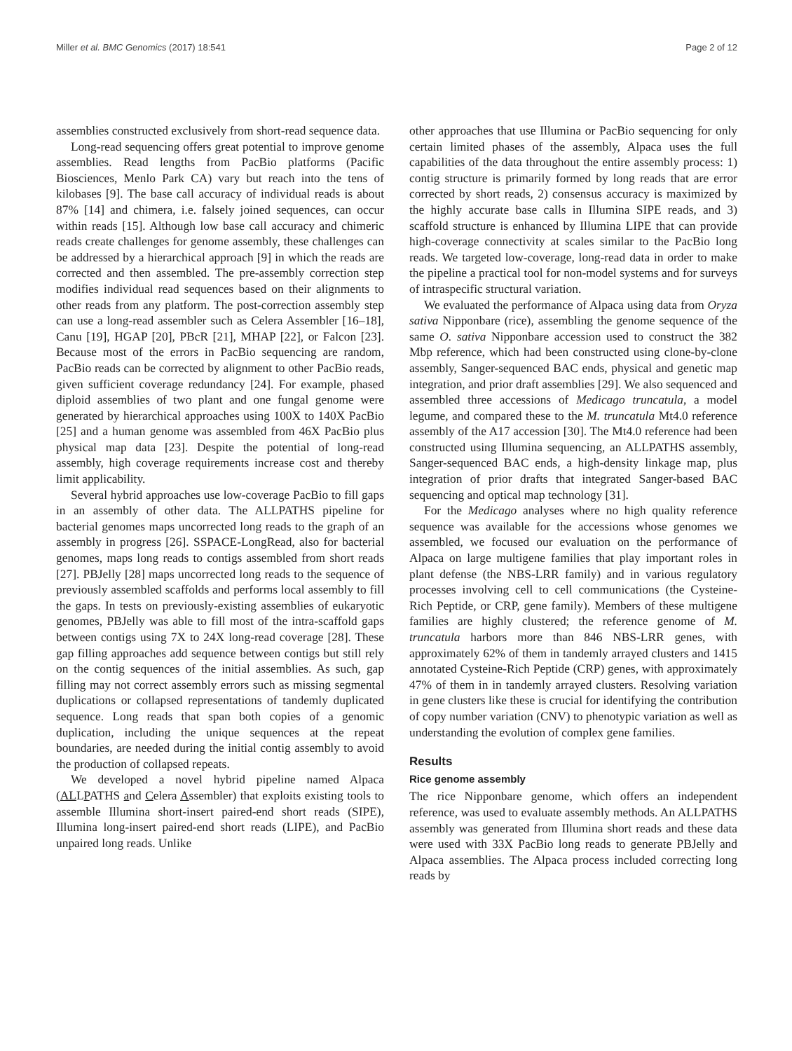Miller et al. BMC Genomics (2017) 18:541 Page 2 of 12
assemblies constructed exclusively from short-read sequence data.
Long-read sequencing offers great potential to improve genome assemblies. Read lengths from PacBio platforms (Pacific Biosciences, Menlo Park CA) vary but reach into the tens of kilobases [9]. The base call accuracy of individual reads is about 87% [14] and chimera, i.e. falsely joined sequences, can occur within reads [15]. Although low base call accuracy and chimeric reads create challenges for genome assembly, these challenges can be addressed by a hierarchical approach [9] in which the reads are corrected and then assembled. The pre-assembly correction step modifies individual read sequences based on their alignments to other reads from any platform. The post-correction assembly step can use a long-read assembler such as Celera Assembler [16–18], Canu [19], HGAP [20], PBcR [21], MHAP [22], or Falcon [23]. Because most of the errors in PacBio sequencing are random, PacBio reads can be corrected by alignment to other PacBio reads, given sufficient coverage redundancy [24]. For example, phased diploid assemblies of two plant and one fungal genome were generated by hierarchical approaches using 100X to 140X PacBio [25] and a human genome was assembled from 46X PacBio plus physical map data [23]. Despite the potential of long-read assembly, high coverage requirements increase cost and thereby limit applicability.
Several hybrid approaches use low-coverage PacBio to fill gaps in an assembly of other data. The ALLPATHS pipeline for bacterial genomes maps uncorrected long reads to the graph of an assembly in progress [26]. SSPACE-LongRead, also for bacterial genomes, maps long reads to contigs assembled from short reads [27]. PBJelly [28] maps uncorrected long reads to the sequence of previously assembled scaffolds and performs local assembly to fill the gaps. In tests on previously-existing assemblies of eukaryotic genomes, PBJelly was able to fill most of the intra-scaffold gaps between contigs using 7X to 24X long-read coverage [28]. These gap filling approaches add sequence between contigs but still rely on the contig sequences of the initial assemblies. As such, gap filling may not correct assembly errors such as missing segmental duplications or collapsed representations of tandemly duplicated sequence. Long reads that span both copies of a genomic duplication, including the unique sequences at the repeat boundaries, are needed during the initial contig assembly to avoid the production of collapsed repeats.
We developed a novel hybrid pipeline named Alpaca (ALLPATHS and Celera Assembler) that exploits existing tools to assemble Illumina short-insert paired-end short reads (SIPE), Illumina long-insert paired-end short reads (LIPE), and PacBio unpaired long reads. Unlike
other approaches that use Illumina or PacBio sequencing for only certain limited phases of the assembly, Alpaca uses the full capabilities of the data throughout the entire assembly process: 1) contig structure is primarily formed by long reads that are error corrected by short reads, 2) consensus accuracy is maximized by the highly accurate base calls in Illumina SIPE reads, and 3) scaffold structure is enhanced by Illumina LIPE that can provide high-coverage connectivity at scales similar to the PacBio long reads. We targeted low-coverage, long-read data in order to make the pipeline a practical tool for non-model systems and for surveys of intraspecific structural variation.
We evaluated the performance of Alpaca using data from Oryza sativa Nipponbare (rice), assembling the genome sequence of the same O. sativa Nipponbare accession used to construct the 382 Mbp reference, which had been constructed using clone-by-clone assembly, Sanger-sequenced BAC ends, physical and genetic map integration, and prior draft assemblies [29]. We also sequenced and assembled three accessions of Medicago truncatula, a model legume, and compared these to the M. truncatula Mt4.0 reference assembly of the A17 accession [30]. The Mt4.0 reference had been constructed using Illumina sequencing, an ALLPATHS assembly, Sanger-sequenced BAC ends, a high-density linkage map, plus integration of prior drafts that integrated Sanger-based BAC sequencing and optical map technology [31].
For the Medicago analyses where no high quality reference sequence was available for the accessions whose genomes we assembled, we focused our evaluation on the performance of Alpaca on large multigene families that play important roles in plant defense (the NBS-LRR family) and in various regulatory processes involving cell to cell communications (the Cysteine-Rich Peptide, or CRP, gene family). Members of these multigene families are highly clustered; the reference genome of M. truncatula harbors more than 846 NBS-LRR genes, with approximately 62% of them in tandemly arrayed clusters and 1415 annotated Cysteine-Rich Peptide (CRP) genes, with approximately 47% of them in in tandemly arrayed clusters. Resolving variation in gene clusters like these is crucial for identifying the contribution of copy number variation (CNV) to phenotypic variation as well as understanding the evolution of complex gene families.
Results
Rice genome assembly
The rice Nipponbare genome, which offers an independent reference, was used to evaluate assembly methods. An ALLPATHS assembly was generated from Illumina short reads and these data were used with 33X PacBio long reads to generate PBJelly and Alpaca assemblies. The Alpaca process included correcting long reads by